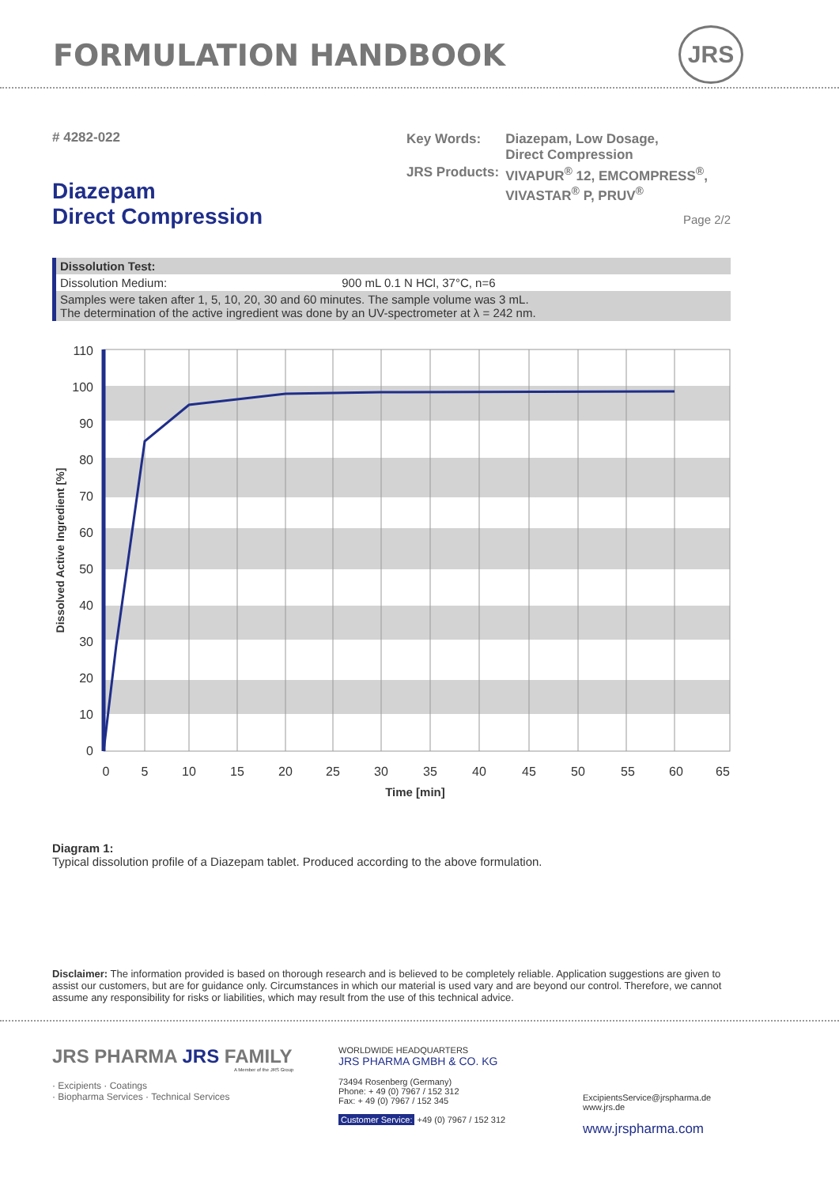FORMULATION HANDBOOK JRS
# 4282-022
Diazepam
Direct Compression
| Key Words: | Diazepam, Low Dosage, Direct Compression |
| JRS Products: | VIVAPUR<sup>®</sup> 12, EMCOMPRESS<sup>®</sup>, VIVASTAR<sup>®</sup> P, PRUV<sup>®</sup> |
Page 2/2
| Dissolution Test: | |
| Dissolution Medium: | 900 mL 0.1 N HCl, 37°C, n=6 |
| Samples were taken after 1, 5, 10, 20, 30 and 60 minutes. The sample volume was 3 mL. The determination of the active ingredient was done by an UV-spectrometer at λ = 242 nm. | |
110
100
90
80
70
60
50
40
30
20
10
0
0
5
10
15
20
25
30
35
40
45
50
55
60
65
Time [min]
Dissolved Active Ingredient [%]
Diagram 1:
Typical dissolution profile of a Diazepam tablet. Produced according to the above formulation.
Disclaimer: The information provided is based on thorough research and is believed to be completely reliable. Application suggestions are given to assist our customers, but are for guidance only. Circumstances in which our material is used vary and are beyond our control. Therefore, we cannot assume any responsibility for risks or liabilities, which may result from the use of this technical advice.
JRS PHARMA JRS FAMILY
A Member of the JRS Group
· Excipients · Coatings
· Biopharma Services · Technical Services
WORLDWIDE HEADQUARTERS
JRS PHARMA GMBH & CO. KG
73494 Rosenberg (Germany)
Phone: + 49 (0) 7967 / 152 312
Fax: + 49 (0) 7967 / 152 345
Customer Service: +49 (0) 7967 / 152 312
ExcipientsService@jrspharma.de
www.jrs.de
www.jrspharma.com